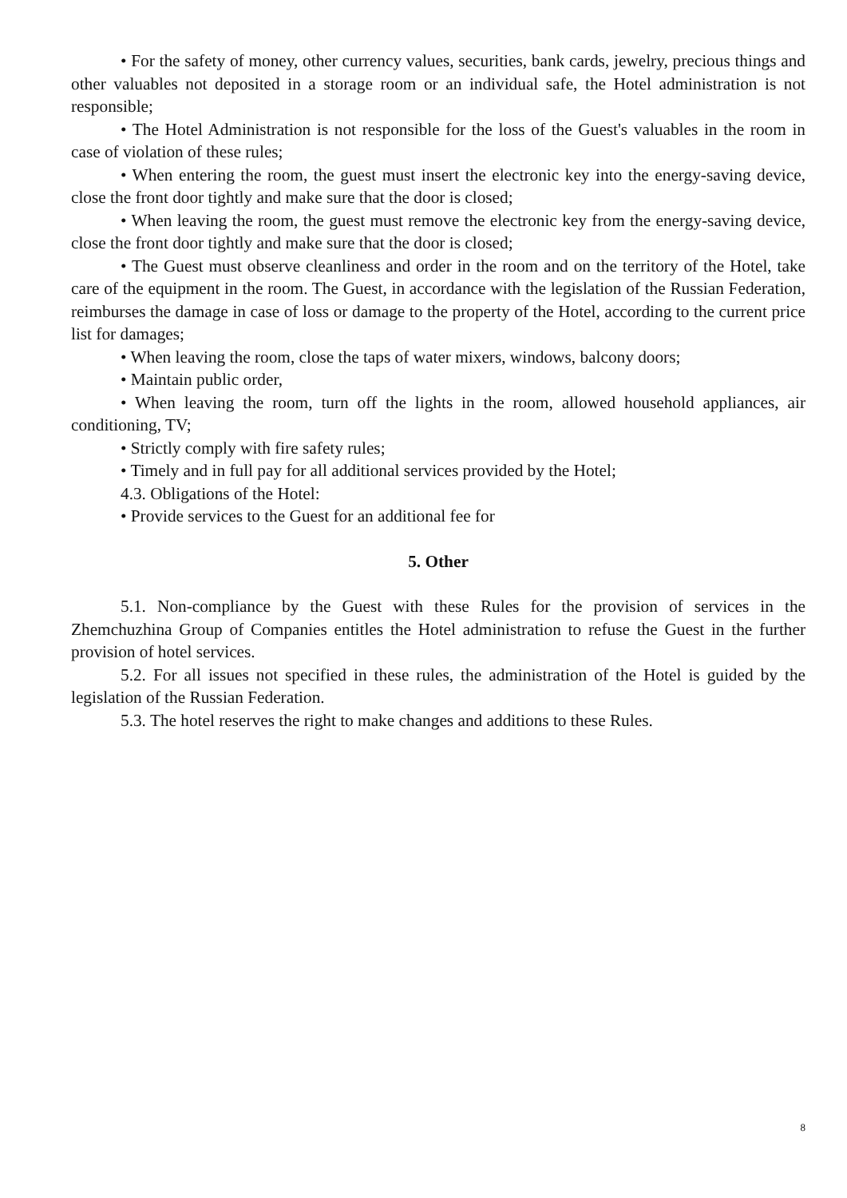• For the safety of money, other currency values, securities, bank cards, jewelry, precious things and other valuables not deposited in a storage room or an individual safe, the Hotel administration is not responsible;
• The Hotel Administration is not responsible for the loss of the Guest's valuables in the room in case of violation of these rules;
• When entering the room, the guest must insert the electronic key into the energy-saving device, close the front door tightly and make sure that the door is closed;
• When leaving the room, the guest must remove the electronic key from the energy-saving device, close the front door tightly and make sure that the door is closed;
• The Guest must observe cleanliness and order in the room and on the territory of the Hotel, take care of the equipment in the room. The Guest, in accordance with the legislation of the Russian Federation, reimburses the damage in case of loss or damage to the property of the Hotel, according to the current price list for damages;
• When leaving the room, close the taps of water mixers, windows, balcony doors;
• Maintain public order,
• When leaving the room, turn off the lights in the room, allowed household appliances, air conditioning, TV;
• Strictly comply with fire safety rules;
• Timely and in full pay for all additional services provided by the Hotel;
4.3. Obligations of the Hotel:
• Provide services to the Guest for an additional fee for
5. Other
5.1. Non-compliance by the Guest with these Rules for the provision of services in the Zhemchuzhina Group of Companies entitles the Hotel administration to refuse the Guest in the further provision of hotel services.
5.2. For all issues not specified in these rules, the administration of the Hotel is guided by the legislation of the Russian Federation.
5.3. The hotel reserves the right to make changes and additions to these Rules.
8